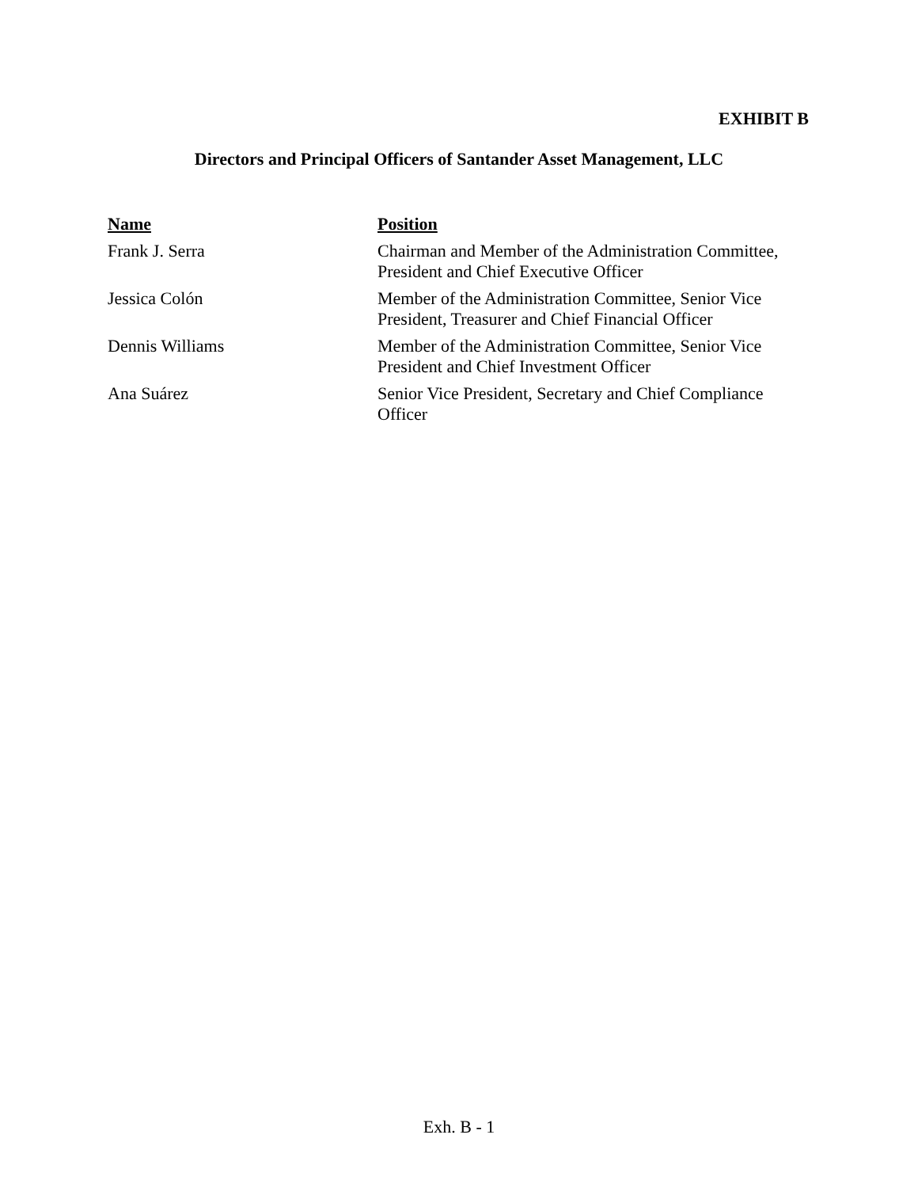EXHIBIT B
Directors and Principal Officers of Santander Asset Management, LLC
| Name | Position |
| --- | --- |
| Frank J. Serra | Chairman and Member of the Administration Committee, President and Chief Executive Officer |
| Jessica Colón | Member of the Administration Committee, Senior Vice President, Treasurer and Chief Financial Officer |
| Dennis Williams | Member of the Administration Committee, Senior Vice President and Chief Investment Officer |
| Ana Suárez | Senior Vice President, Secretary and Chief Compliance Officer |
Exh. B - 1